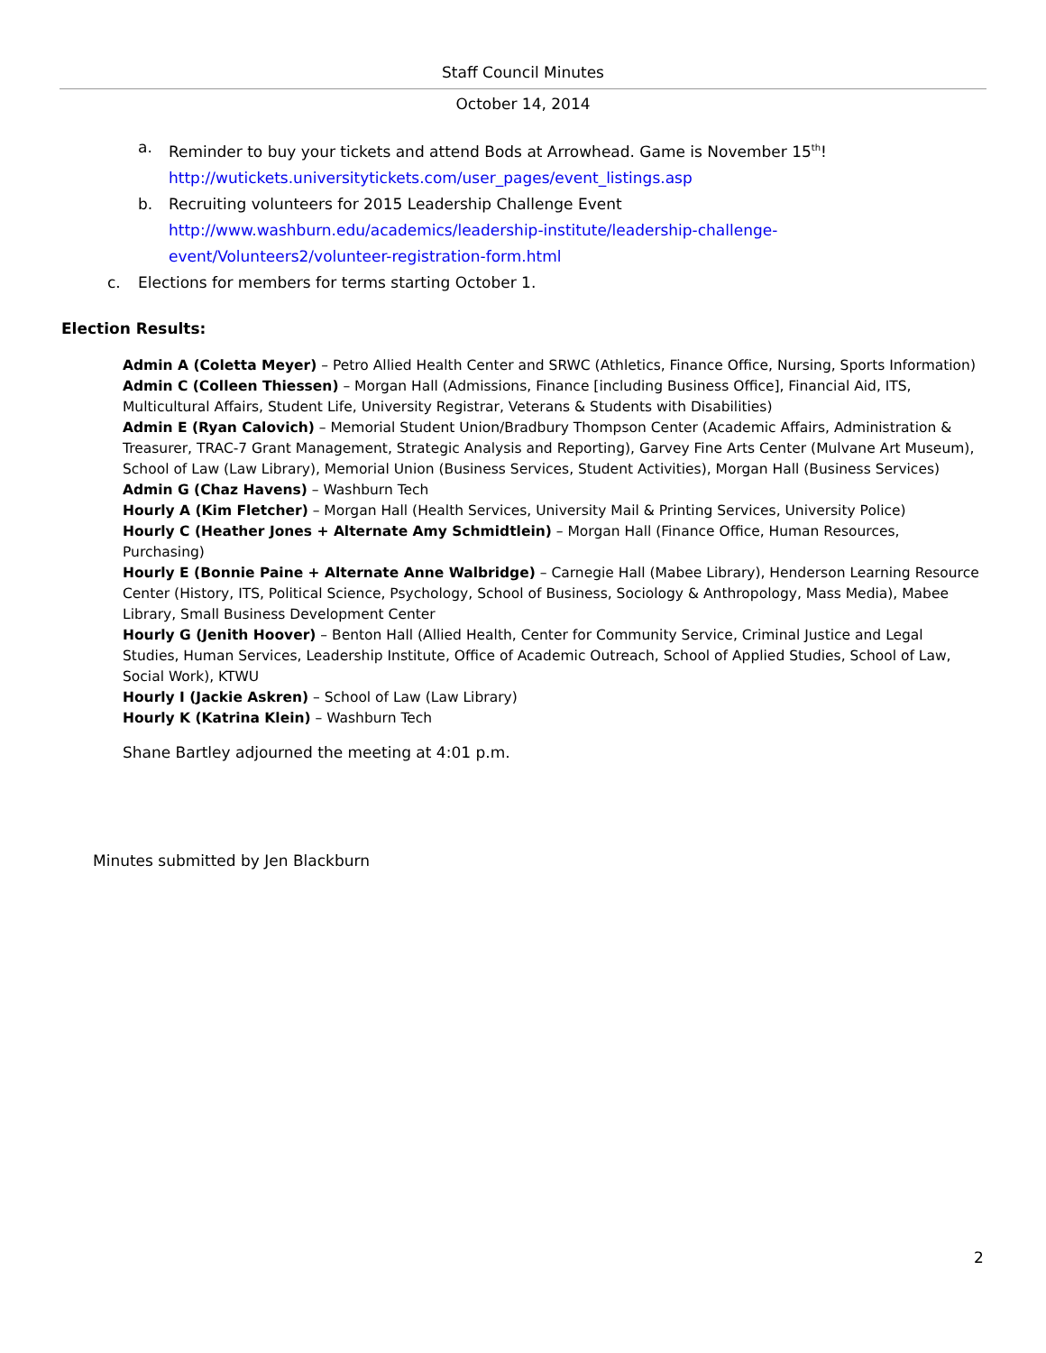Staff Council Minutes
October 14, 2014
a. Reminder to buy your tickets and attend Bods at Arrowhead. Game is November 15<sup>th</sup>!
http://wutickets.universitytickets.com/user_pages/event_listings.asp
b. Recruiting volunteers for 2015 Leadership Challenge Event
http://www.washburn.edu/academics/leadership-institute/leadership-challenge-
event/Volunteers2/volunteer-registration-form.html
c. Elections for members for terms starting October 1.
Election Results:
Admin A (Coletta Meyer) – Petro Allied Health Center and SRWC (Athletics, Finance Office, Nursing, Sports Information)
Admin C (Colleen Thiessen) – Morgan Hall (Admissions, Finance [including Business Office], Financial Aid, ITS, Multicultural Affairs, Student Life, University Registrar, Veterans & Students with Disabilities)
Admin E (Ryan Calovich) – Memorial Student Union/Bradbury Thompson Center (Academic Affairs, Administration & Treasurer, TRAC-7 Grant Management, Strategic Analysis and Reporting), Garvey Fine Arts Center (Mulvane Art Museum), School of Law (Law Library), Memorial Union (Business Services, Student Activities), Morgan Hall (Business Services)
Admin G (Chaz Havens) – Washburn Tech
Hourly A (Kim Fletcher) – Morgan Hall (Health Services, University Mail & Printing Services, University Police)
Hourly C (Heather Jones + Alternate Amy Schmidtlein) – Morgan Hall (Finance Office, Human Resources, Purchasing)
Hourly E (Bonnie Paine + Alternate Anne Walbridge) – Carnegie Hall (Mabee Library), Henderson Learning Resource Center (History, ITS, Political Science, Psychology, School of Business, Sociology & Anthropology, Mass Media), Mabee Library, Small Business Development Center
Hourly G (Jenith Hoover) – Benton Hall (Allied Health, Center for Community Service, Criminal Justice and Legal Studies, Human Services, Leadership Institute, Office of Academic Outreach, School of Applied Studies, School of Law, Social Work), KTWU
Hourly I (Jackie Askren) – School of Law (Law Library)
Hourly K (Katrina Klein) – Washburn Tech
Shane Bartley adjourned the meeting at 4:01 p.m.
Minutes submitted by Jen Blackburn
2